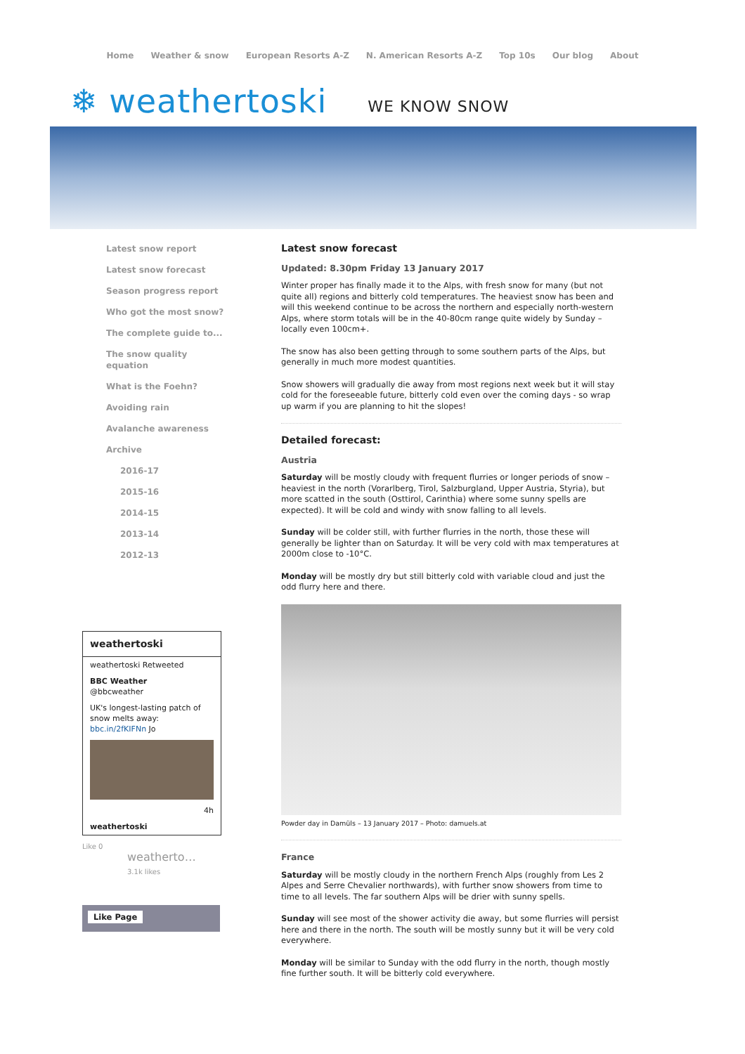Home Weather & snow European Resorts A-Z N. American Resorts A-Z Top 10s Our blog About
❄ weathertoski WE KNOW SNOW
Latest snow report
Latest snow forecast
Season progress report
Who got the most snow?
The complete guide to...
The snow quality equation
What is the Foehn?
Avoiding rain
Avalanche awareness
Archive
2016-17
2015-16
2014-15
2013-14
2012-13
weathertoski
weathertoski Retweeted
BBC Weather
@bbcweather
UK's longest-lasting patch of snow melts away: bbc.in/2fKIFNn Jo
4h
weathertoski
Like 0
weatherto…
3.1k likes
Like Page
Latest snow forecast
Updated: 8.30pm Friday 13 January 2017
Winter proper has finally made it to the Alps, with fresh snow for many (but not quite all) regions and bitterly cold temperatures. The heaviest snow has been and will this weekend continue to be across the northern and especially north-western Alps, where storm totals will be in the 40-80cm range quite widely by Sunday – locally even 100cm+.
The snow has also been getting through to some southern parts of the Alps, but generally in much more modest quantities.
Snow showers will gradually die away from most regions next week but it will stay cold for the foreseeable future, bitterly cold even over the coming days - so wrap up warm if you are planning to hit the slopes!
Detailed forecast:
Austria
Saturday will be mostly cloudy with frequent flurries or longer periods of snow – heaviest in the north (Vorarlberg, Tirol, Salzburgland, Upper Austria, Styria), but more scatted in the south (Osttirol, Carinthia) where some sunny spells are expected). It will be cold and windy with snow falling to all levels.
Sunday will be colder still, with further flurries in the north, those these will generally be lighter than on Saturday. It will be very cold with max temperatures at 2000m close to -10°C.
Monday will be mostly dry but still bitterly cold with variable cloud and just the odd flurry here and there.
Powder day in Damüls – 13 January 2017 – Photo: damuels.at
France
Saturday will be mostly cloudy in the northern French Alps (roughly from Les 2 Alpes and Serre Chevalier northwards), with further snow showers from time to time to all levels. The far southern Alps will be drier with sunny spells.
Sunday will see most of the shower activity die away, but some flurries will persist here and there in the north. The south will be mostly sunny but it will be very cold everywhere.
Monday will be similar to Sunday with the odd flurry in the north, though mostly fine further south. It will be bitterly cold everywhere.